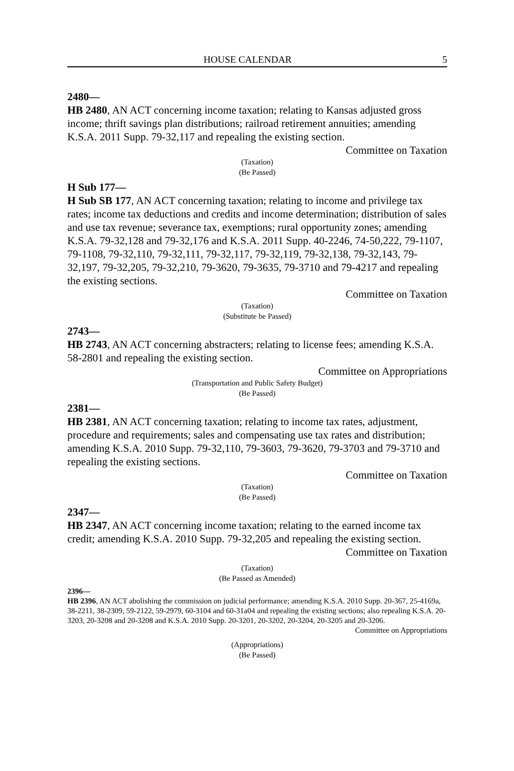HOUSE CALENDAR 5
2480—
HB 2480, AN ACT concerning income taxation; relating to Kansas adjusted gross income; thrift savings plan distributions; railroad retirement annuities; amending K.S.A. 2011 Supp. 79-32,117 and repealing the existing section.
Committee on Taxation
(Taxation)
(Be Passed)
H Sub 177—
H Sub SB 177, AN ACT concerning taxation; relating to income and privilege tax rates; income tax deductions and credits and income determination; distribution of sales and use tax revenue; severance tax, exemptions; rural opportunity zones; amending K.S.A. 79-32,128 and 79-32,176 and K.S.A. 2011 Supp. 40-2246, 74-50,222, 79-1107, 79-1108, 79-32,110, 79-32,111, 79-32,117, 79-32,119, 79-32,138, 79-32,143, 79-32,197, 79-32,205, 79-32,210, 79-3620, 79-3635, 79-3710 and 79-4217 and repealing the existing sections.
Committee on Taxation
(Taxation)
(Substitute be Passed)
2743—
HB 2743, AN ACT concerning abstracters; relating to license fees; amending K.S.A. 58-2801 and repealing the existing section.
Committee on Appropriations
(Transportation and Public Safety Budget)
(Be Passed)
2381—
HB 2381, AN ACT concerning taxation; relating to income tax rates, adjustment, procedure and requirements; sales and compensating use tax rates and distribution; amending K.S.A. 2010 Supp. 79-32,110, 79-3603, 79-3620, 79-3703 and 79-3710 and repealing the existing sections.
Committee on Taxation
(Taxation)
(Be Passed)
2347—
HB 2347, AN ACT concerning income taxation; relating to the earned income tax credit; amending K.S.A. 2010 Supp. 79-32,205 and repealing the existing section.
Committee on Taxation
(Taxation)
(Be Passed as Amended)
2396—
HB 2396, AN ACT abolishing the commission on judicial performance; amending K.S.A. 2010 Supp. 20-367, 25-4169a, 38-2211, 38-2309, 59-2122, 59-2979, 60-3104 and 60-31a04 and repealing the existing sections; also repealing K.S.A. 20-3203, 20-3208 and 20-3208 and K.S.A. 2010 Supp. 20-3201, 20-3202, 20-3204, 20-3205 and 20-3206.
Committee on Appropriations
(Appropriations)
(Be Passed)